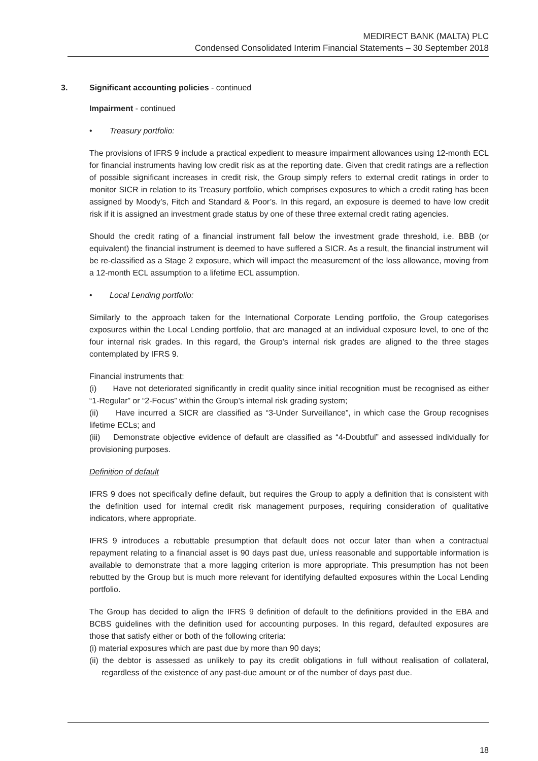MEDIRECT BANK (MALTA) PLC
Condensed Consolidated Interim Financial Statements – 30 September 2018
3. Significant accounting policies - continued
Impairment - continued
• Treasury portfolio:
The provisions of IFRS 9 include a practical expedient to measure impairment allowances using 12-month ECL for financial instruments having low credit risk as at the reporting date. Given that credit ratings are a reflection of possible significant increases in credit risk, the Group simply refers to external credit ratings in order to monitor SICR in relation to its Treasury portfolio, which comprises exposures to which a credit rating has been assigned by Moody’s, Fitch and Standard & Poor’s. In this regard, an exposure is deemed to have low credit risk if it is assigned an investment grade status by one of these three external credit rating agencies.
Should the credit rating of a financial instrument fall below the investment grade threshold, i.e. BBB (or equivalent) the financial instrument is deemed to have suffered a SICR. As a result, the financial instrument will be re-classified as a Stage 2 exposure, which will impact the measurement of the loss allowance, moving from a 12-month ECL assumption to a lifetime ECL assumption.
• Local Lending portfolio:
Similarly to the approach taken for the International Corporate Lending portfolio, the Group categorises exposures within the Local Lending portfolio, that are managed at an individual exposure level, to one of the four internal risk grades. In this regard, the Group’s internal risk grades are aligned to the three stages contemplated by IFRS 9.
Financial instruments that:
(i) Have not deteriorated significantly in credit quality since initial recognition must be recognised as either “1-Regular” or “2-Focus” within the Group’s internal risk grading system;
(ii) Have incurred a SICR are classified as “3-Under Surveillance”, in which case the Group recognises lifetime ECLs; and
(iii) Demonstrate objective evidence of default are classified as “4-Doubtful” and assessed individually for provisioning purposes.
Definition of default
IFRS 9 does not specifically define default, but requires the Group to apply a definition that is consistent with the definition used for internal credit risk management purposes, requiring consideration of qualitative indicators, where appropriate.
IFRS 9 introduces a rebuttable presumption that default does not occur later than when a contractual repayment relating to a financial asset is 90 days past due, unless reasonable and supportable information is available to demonstrate that a more lagging criterion is more appropriate. This presumption has not been rebutted by the Group but is much more relevant for identifying defaulted exposures within the Local Lending portfolio.
The Group has decided to align the IFRS 9 definition of default to the definitions provided in the EBA and BCBS guidelines with the definition used for accounting purposes. In this regard, defaulted exposures are those that satisfy either or both of the following criteria:
(i) material exposures which are past due by more than 90 days;
(ii) the debtor is assessed as unlikely to pay its credit obligations in full without realisation of collateral, regardless of the existence of any past-due amount or of the number of days past due.
18